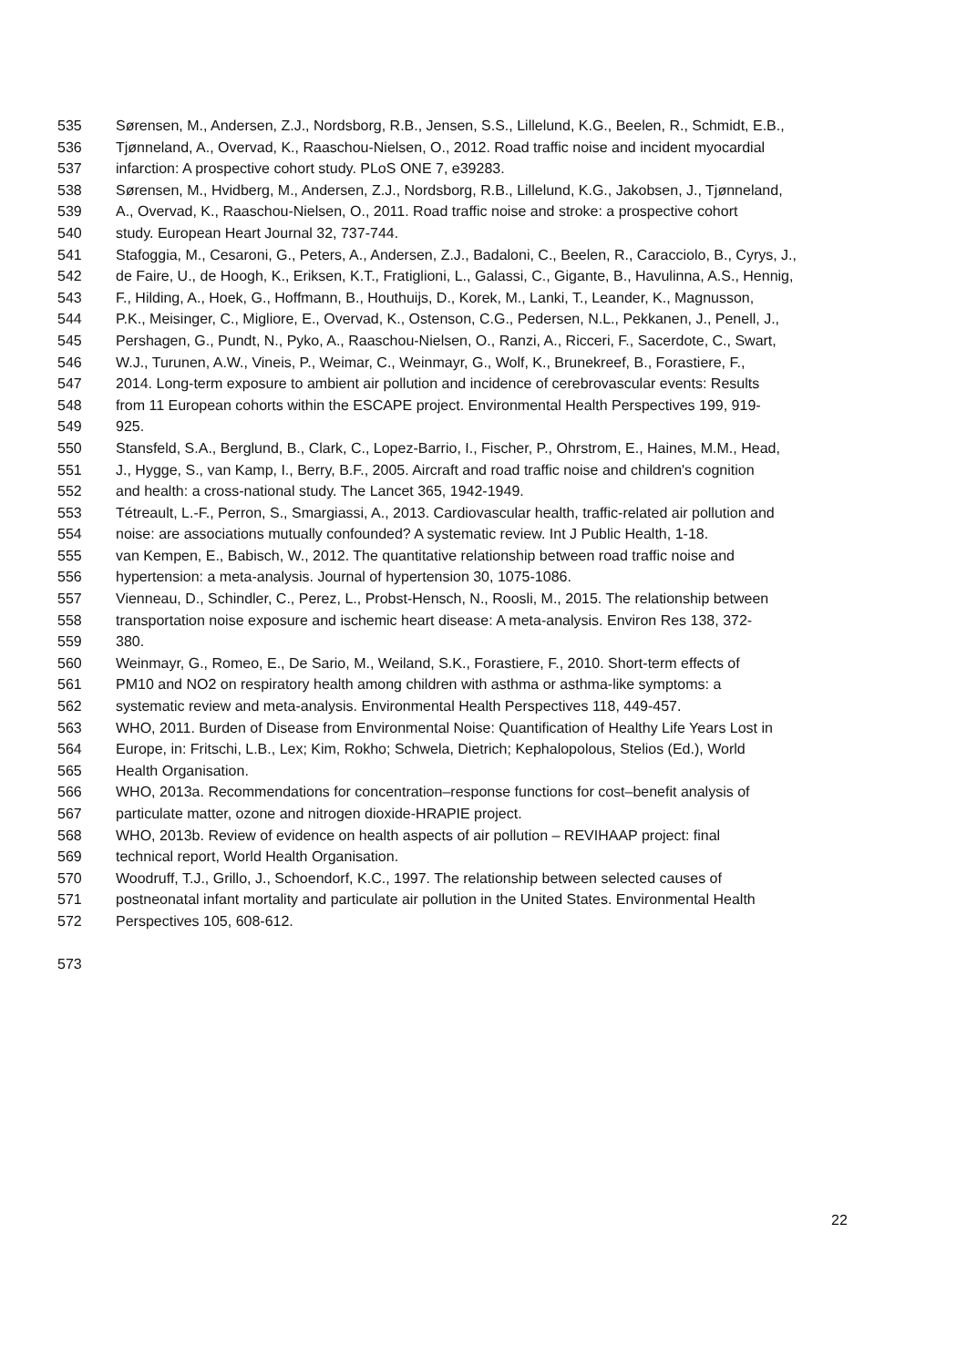535 Sørensen, M., Andersen, Z.J., Nordsborg, R.B., Jensen, S.S., Lillelund, K.G., Beelen, R., Schmidt, E.B.,
536 Tjønneland, A., Overvad, K., Raaschou-Nielsen, O., 2012. Road traffic noise and incident myocardial
537 infarction: A prospective cohort study. PLoS ONE 7, e39283.
538 Sørensen, M., Hvidberg, M., Andersen, Z.J., Nordsborg, R.B., Lillelund, K.G., Jakobsen, J., Tjønneland,
539 A., Overvad, K., Raaschou-Nielsen, O., 2011. Road traffic noise and stroke: a prospective cohort
540 study. European Heart Journal 32, 737-744.
541 Stafoggia, M., Cesaroni, G., Peters, A., Andersen, Z.J., Badaloni, C., Beelen, R., Caracciolo, B., Cyrys, J.,
542 de Faire, U., de Hoogh, K., Eriksen, K.T., Fratiglioni, L., Galassi, C., Gigante, B., Havulinna, A.S., Hennig,
543 F., Hilding, A., Hoek, G., Hoffmann, B., Houthuijs, D., Korek, M., Lanki, T., Leander, K., Magnusson,
544 P.K., Meisinger, C., Migliore, E., Overvad, K., Ostenson, C.G., Pedersen, N.L., Pekkanen, J., Penell, J.,
545 Pershagen, G., Pundt, N., Pyko, A., Raaschou-Nielsen, O., Ranzi, A., Ricceri, F., Sacerdote, C., Swart,
546 W.J., Turunen, A.W., Vineis, P., Weimar, C., Weinmayr, G., Wolf, K., Brunekreef, B., Forastiere, F.,
547 2014. Long-term exposure to ambient air pollution and incidence of cerebrovascular events: Results
548 from 11 European cohorts within the ESCAPE project. Environmental Health Perspectives 199, 919-
549 925.
550 Stansfeld, S.A., Berglund, B., Clark, C., Lopez-Barrio, I., Fischer, P., Ohrstrom, E., Haines, M.M., Head,
551 J., Hygge, S., van Kamp, I., Berry, B.F., 2005. Aircraft and road traffic noise and children's cognition
552 and health: a cross-national study. The Lancet 365, 1942-1949.
553 Tétreault, L.-F., Perron, S., Smargiassi, A., 2013. Cardiovascular health, traffic-related air pollution and
554 noise: are associations mutually confounded? A systematic review. Int J Public Health, 1-18.
555 van Kempen, E., Babisch, W., 2012. The quantitative relationship between road traffic noise and
556 hypertension: a meta-analysis. Journal of hypertension 30, 1075-1086.
557 Vienneau, D., Schindler, C., Perez, L., Probst-Hensch, N., Roosli, M., 2015. The relationship between
558 transportation noise exposure and ischemic heart disease: A meta-analysis. Environ Res 138, 372-
559 380.
560 Weinmayr, G., Romeo, E., De Sario, M., Weiland, S.K., Forastiere, F., 2010. Short-term effects of
561 PM10 and NO2 on respiratory health among children with asthma or asthma-like symptoms: a
562 systematic review and meta-analysis. Environmental Health Perspectives 118, 449-457.
563 WHO, 2011. Burden of Disease from Environmental Noise: Quantification of Healthy Life Years Lost in
564 Europe, in: Fritschi, L.B., Lex; Kim, Rokho; Schwela, Dietrich; Kephalopolous, Stelios (Ed.), World
565 Health Organisation.
566 WHO, 2013a. Recommendations for concentration–response functions for cost–benefit analysis of
567 particulate matter, ozone and nitrogen dioxide-HRAPIE project.
568 WHO, 2013b. Review of evidence on health aspects of air pollution – REVIHAAP project: final
569 technical report, World Health Organisation.
570 Woodruff, T.J., Grillo, J., Schoendorf, K.C., 1997. The relationship between selected causes of
571 postneonatal infant mortality and particulate air pollution in the United States. Environmental Health
572 Perspectives 105, 608-612.
573
22